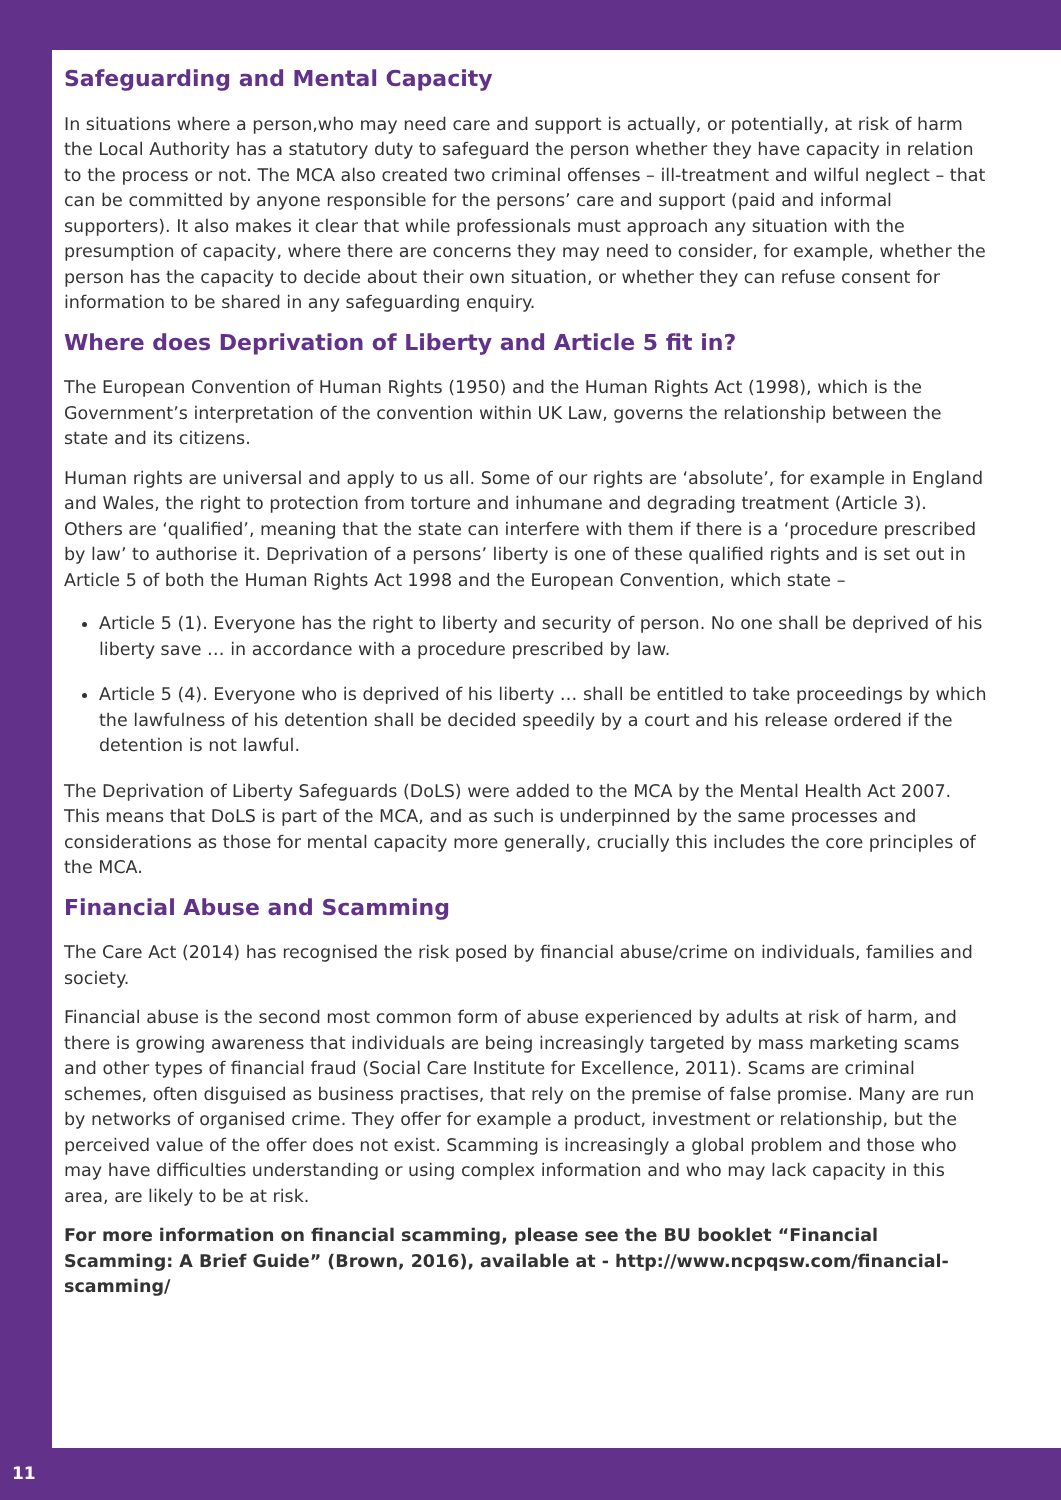Safeguarding and Mental Capacity
In situations where a person,who may need care and support is actually, or potentially, at risk of harm the Local Authority has a statutory duty to safeguard the person whether they have capacity in relation to the process or not. The MCA also created two criminal offenses – ill-treatment and wilful neglect – that can be committed by anyone responsible for the persons’ care and support (paid and informal supporters). It also makes it clear that while professionals must approach any situation with the presumption of capacity, where there are concerns they may need to consider, for example, whether the person has the capacity to decide about their own situation, or whether they can refuse consent for information to be shared in any safeguarding enquiry.
Where does Deprivation of Liberty and Article 5 fit in?
The European Convention of Human Rights (1950) and the Human Rights Act (1998), which is the Government’s interpretation of the convention within UK Law, governs the relationship between the state and its citizens.
Human rights are universal and apply to us all. Some of our rights are ‘absolute’, for example in England and Wales, the right to protection from torture and inhumane and degrading treatment (Article 3). Others are ‘qualified’, meaning that the state can interfere with them if there is a ‘procedure prescribed by law’ to authorise it. Deprivation of a persons’ liberty is one of these qualified rights and is set out in Article 5 of both the Human Rights Act 1998 and the European Convention, which state –
Article 5 (1). Everyone has the right to liberty and security of person. No one shall be deprived of his liberty save … in accordance with a procedure prescribed by law.
Article 5 (4). Everyone who is deprived of his liberty … shall be entitled to take proceedings by which the lawfulness of his detention shall be decided speedily by a court and his release ordered if the detention is not lawful.
The Deprivation of Liberty Safeguards (DoLS) were added to the MCA by the Mental Health Act 2007. This means that DoLS is part of the MCA, and as such is underpinned by the same processes and considerations as those for mental capacity more generally, crucially this includes the core principles of the MCA.
Financial Abuse and Scamming
The Care Act (2014) has recognised the risk posed by financial abuse/crime on individuals, families and society.
Financial abuse is the second most common form of abuse experienced by adults at risk of harm, and there is growing awareness that individuals are being increasingly targeted by mass marketing scams and other types of financial fraud (Social Care Institute for Excellence, 2011). Scams are criminal schemes, often disguised as business practises, that rely on the premise of false promise. Many are run by networks of organised crime. They offer for example a product, investment or relationship, but the perceived value of the offer does not exist. Scamming is increasingly a global problem and those who may have difficulties understanding or using complex information and who may lack capacity in this area, are likely to be at risk.
For more information on financial scamming, please see the BU booklet “Financial Scamming: A Brief Guide” (Brown, 2016), available at - http://www.ncpqsw.com/financial-scamming/
11